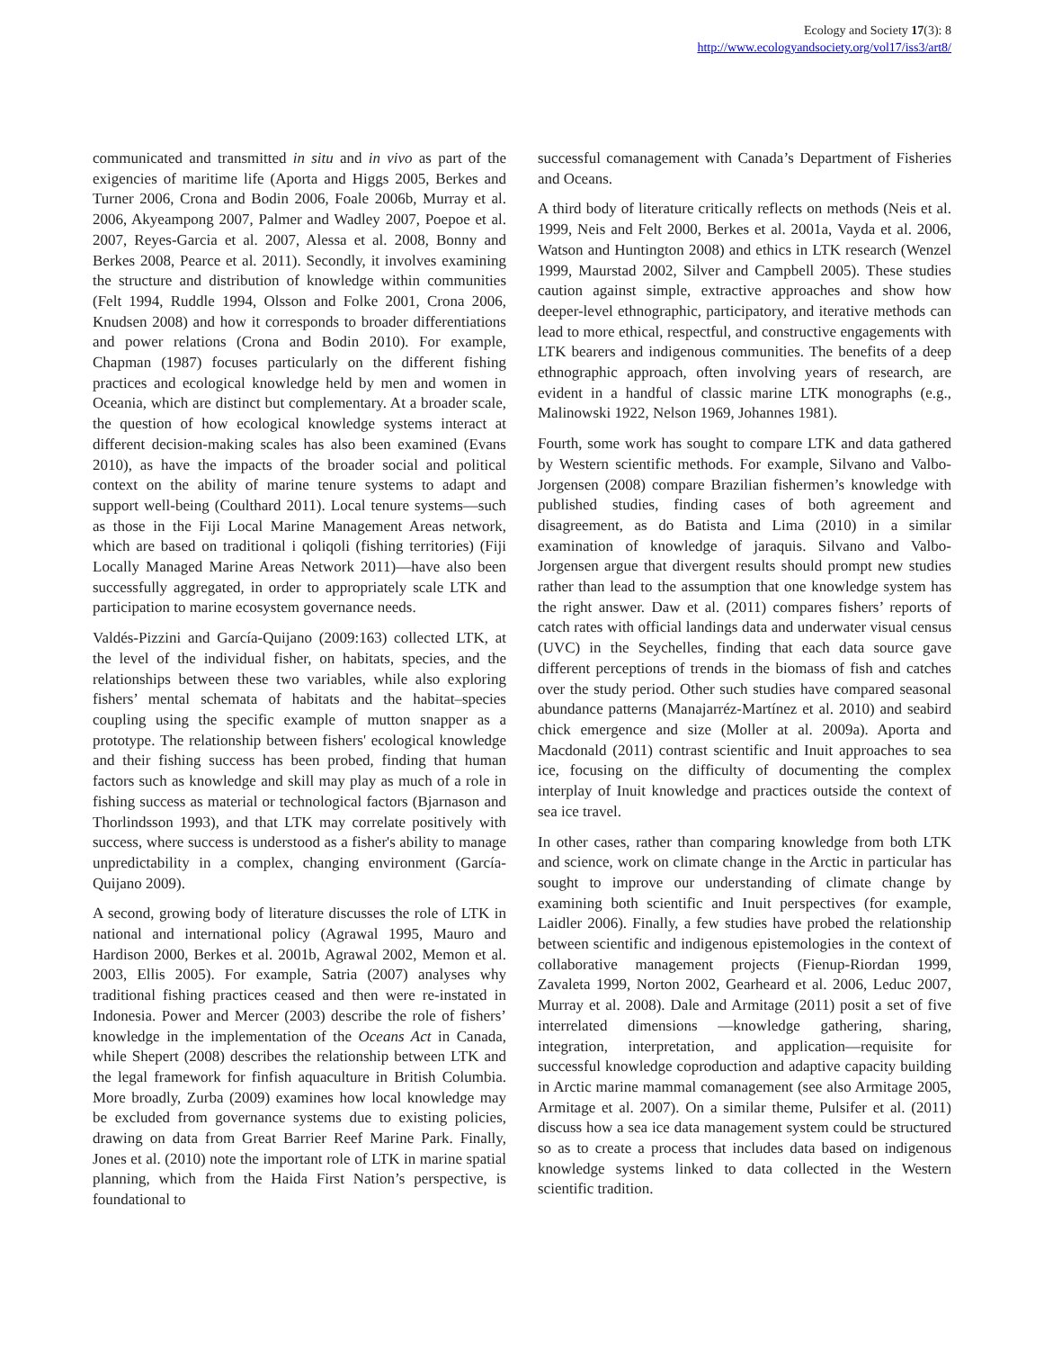Ecology and Society 17(3): 8
http://www.ecologyandsociety.org/vol17/iss3/art8/
communicated and transmitted in situ and in vivo as part of the exigencies of maritime life (Aporta and Higgs 2005, Berkes and Turner 2006, Crona and Bodin 2006, Foale 2006b, Murray et al. 2006, Akyeampong 2007, Palmer and Wadley 2007, Poepoe et al. 2007, Reyes-Garcia et al. 2007, Alessa et al. 2008, Bonny and Berkes 2008, Pearce et al. 2011). Secondly, it involves examining the structure and distribution of knowledge within communities (Felt 1994, Ruddle 1994, Olsson and Folke 2001, Crona 2006, Knudsen 2008) and how it corresponds to broader differentiations and power relations (Crona and Bodin 2010). For example, Chapman (1987) focuses particularly on the different fishing practices and ecological knowledge held by men and women in Oceania, which are distinct but complementary. At a broader scale, the question of how ecological knowledge systems interact at different decision-making scales has also been examined (Evans 2010), as have the impacts of the broader social and political context on the ability of marine tenure systems to adapt and support well-being (Coulthard 2011). Local tenure systems—such as those in the Fiji Local Marine Management Areas network, which are based on traditional i qoliqoli (fishing territories) (Fiji Locally Managed Marine Areas Network 2011)—have also been successfully aggregated, in order to appropriately scale LTK and participation to marine ecosystem governance needs.
Valdés-Pizzini and García-Quijano (2009:163) collected LTK, at the level of the individual fisher, on habitats, species, and the relationships between these two variables, while also exploring fishers’ mental schemata of habitats and the habitat–species coupling using the specific example of mutton snapper as a prototype. The relationship between fishers' ecological knowledge and their fishing success has been probed, finding that human factors such as knowledge and skill may play as much of a role in fishing success as material or technological factors (Bjarnason and Thorlindsson 1993), and that LTK may correlate positively with success, where success is understood as a fisher's ability to manage unpredictability in a complex, changing environment (García-Quijano 2009).
A second, growing body of literature discusses the role of LTK in national and international policy (Agrawal 1995, Mauro and Hardison 2000, Berkes et al. 2001b, Agrawal 2002, Memon et al. 2003, Ellis 2005). For example, Satria (2007) analyses why traditional fishing practices ceased and then were re-instated in Indonesia. Power and Mercer (2003) describe the role of fishers’ knowledge in the implementation of the Oceans Act in Canada, while Shepert (2008) describes the relationship between LTK and the legal framework for finfish aquaculture in British Columbia. More broadly, Zurba (2009) examines how local knowledge may be excluded from governance systems due to existing policies, drawing on data from Great Barrier Reef Marine Park. Finally, Jones et al. (2010) note the important role of LTK in marine spatial planning, which from the Haida First Nation’s perspective, is foundational to
successful comanagement with Canada’s Department of Fisheries and Oceans.
A third body of literature critically reflects on methods (Neis et al. 1999, Neis and Felt 2000, Berkes et al. 2001a, Vayda et al. 2006, Watson and Huntington 2008) and ethics in LTK research (Wenzel 1999, Maurstad 2002, Silver and Campbell 2005). These studies caution against simple, extractive approaches and show how deeper-level ethnographic, participatory, and iterative methods can lead to more ethical, respectful, and constructive engagements with LTK bearers and indigenous communities. The benefits of a deep ethnographic approach, often involving years of research, are evident in a handful of classic marine LTK monographs (e.g., Malinowski 1922, Nelson 1969, Johannes 1981).
Fourth, some work has sought to compare LTK and data gathered by Western scientific methods. For example, Silvano and Valbo-Jorgensen (2008) compare Brazilian fishermen’s knowledge with published studies, finding cases of both agreement and disagreement, as do Batista and Lima (2010) in a similar examination of knowledge of jaraquis. Silvano and Valbo-Jorgensen argue that divergent results should prompt new studies rather than lead to the assumption that one knowledge system has the right answer. Daw et al. (2011) compares fishers’ reports of catch rates with official landings data and underwater visual census (UVC) in the Seychelles, finding that each data source gave different perceptions of trends in the biomass of fish and catches over the study period. Other such studies have compared seasonal abundance patterns (Manajarréz-Martínez et al. 2010) and seabird chick emergence and size (Moller at al. 2009a). Aporta and Macdonald (2011) contrast scientific and Inuit approaches to sea ice, focusing on the difficulty of documenting the complex interplay of Inuit knowledge and practices outside the context of sea ice travel.
In other cases, rather than comparing knowledge from both LTK and science, work on climate change in the Arctic in particular has sought to improve our understanding of climate change by examining both scientific and Inuit perspectives (for example, Laidler 2006). Finally, a few studies have probed the relationship between scientific and indigenous epistemologies in the context of collaborative management projects (Fienup-Riordan 1999, Zavaleta 1999, Norton 2002, Gearheard et al. 2006, Leduc 2007, Murray et al. 2008). Dale and Armitage (2011) posit a set of five interrelated dimensions —knowledge gathering, sharing, integration, interpretation, and application—requisite for successful knowledge coproduction and adaptive capacity building in Arctic marine mammal comanagement (see also Armitage 2005, Armitage et al. 2007). On a similar theme, Pulsifer et al. (2011) discuss how a sea ice data management system could be structured so as to create a process that includes data based on indigenous knowledge systems linked to data collected in the Western scientific tradition.